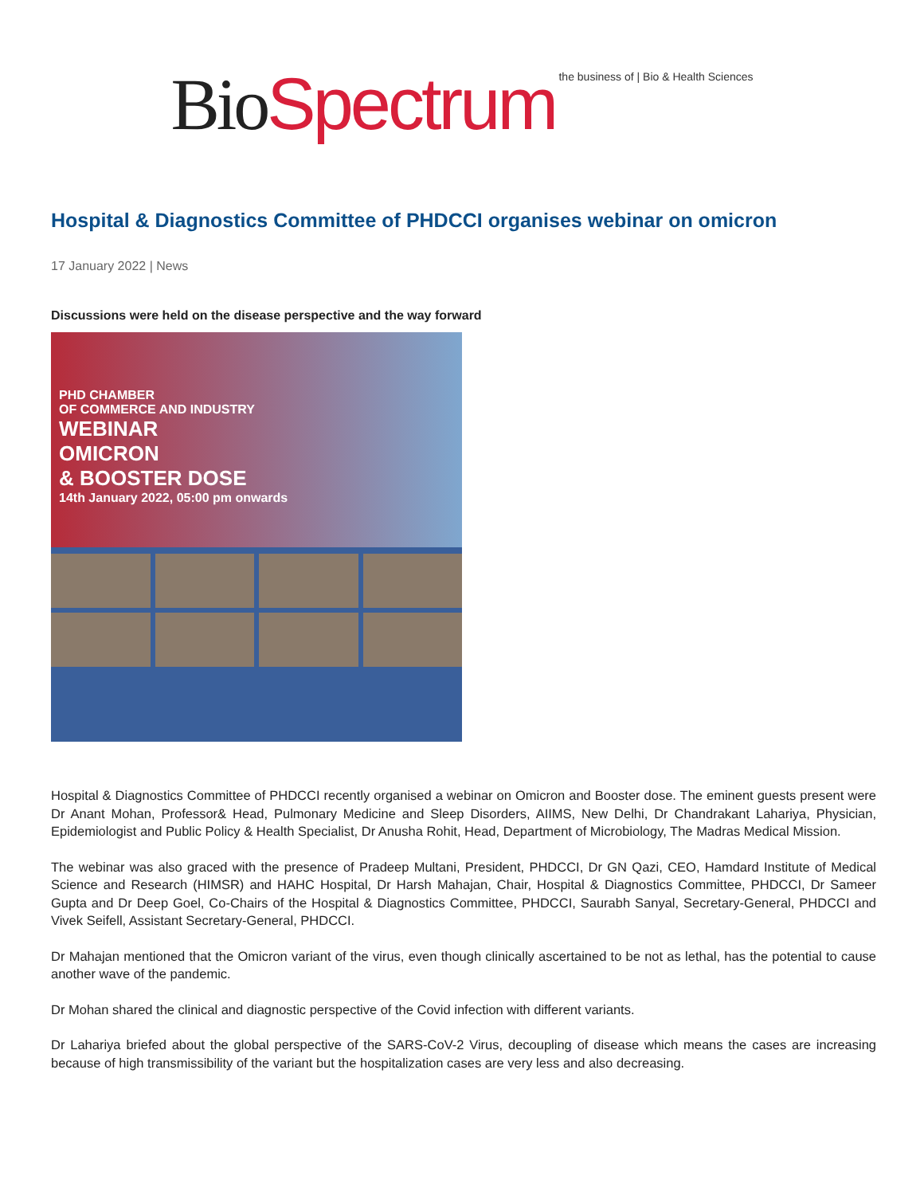Bio Spectrum the business of | Bio & Health Sciences
Hospital & Diagnostics Committee of PHDCCI organises webinar on omicron
17 January 2022 | News
Discussions were held on the disease perspective and the way forward
PHD CHAMBER
OF COMMERCE AND INDUSTRY
WEBINAR
OMICRON
& BOOSTER DOSE
14th January 2022, 05:00 pm onwards
Hospital & Diagnostics Committee of PHDCCI recently organised a webinar on Omicron and Booster dose. The eminent guests present were Dr Anant Mohan, Professor& Head, Pulmonary Medicine and Sleep Disorders, AIIMS, New Delhi, Dr Chandrakant Lahariya, Physician, Epidemiologist and Public Policy & Health Specialist, Dr Anusha Rohit, Head, Department of Microbiology, The Madras Medical Mission.
The webinar was also graced with the presence of Pradeep Multani, President, PHDCCI, Dr GN Qazi, CEO, Hamdard Institute of Medical Science and Research (HIMSR) and HAHC Hospital, Dr Harsh Mahajan, Chair, Hospital & Diagnostics Committee, PHDCCI, Dr Sameer Gupta and Dr Deep Goel, Co-Chairs of the Hospital & Diagnostics Committee, PHDCCI, Saurabh Sanyal, Secretary-General, PHDCCI and Vivek Seifell, Assistant Secretary-General, PHDCCI.
Dr Mahajan mentioned that the Omicron variant of the virus, even though clinically ascertained to be not as lethal, has the potential to cause another wave of the pandemic.
Dr Mohan shared the clinical and diagnostic perspective of the Covid infection with different variants.
Dr Lahariya briefed about the global perspective of the SARS-CoV-2 Virus, decoupling of disease which means the cases are increasing because of high transmissibility of the variant but the hospitalization cases are very less and also decreasing.